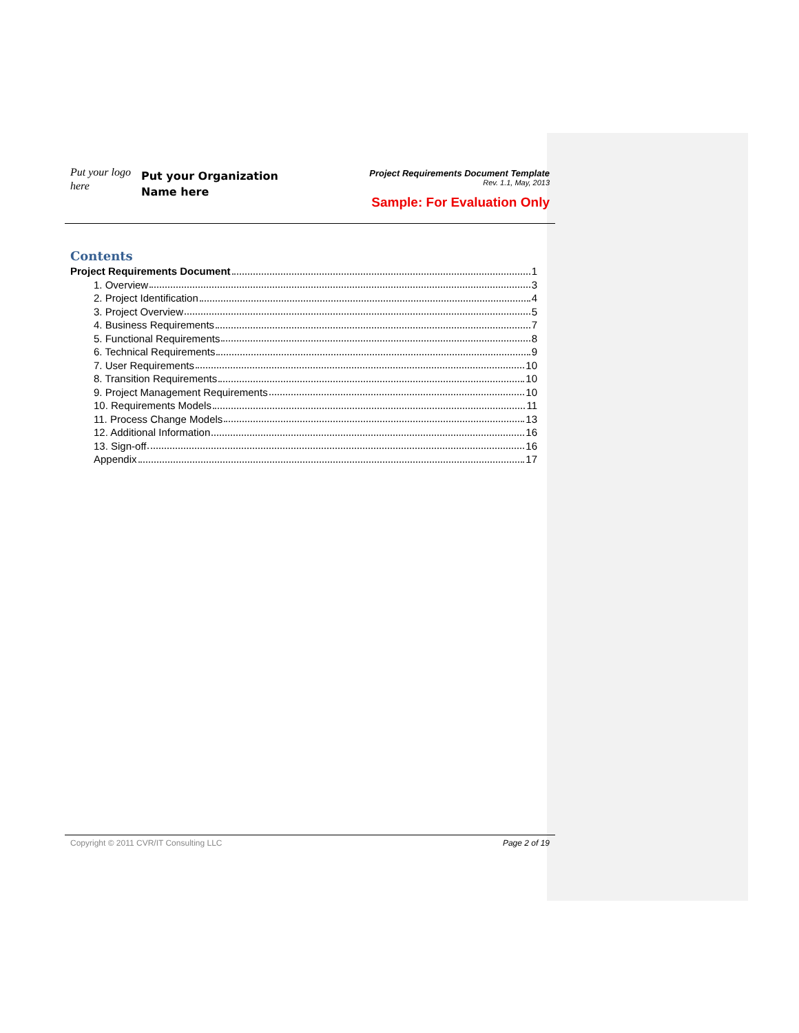Put your logo here
Put your Organization Name here
Project Requirements Document Template
Rev. 1.1, May, 2013
Sample: For Evaluation Only
Contents
Project Requirements Document 1
1. Overview 3
2. Project Identification 4
3. Project Overview 5
4. Business Requirements 7
5. Functional Requirements 8
6. Technical Requirements 9
7. User Requirements 10
8. Transition Requirements 10
9. Project Management Requirements 10
10. Requirements Models 11
11. Process Change Models 13
12. Additional Information 16
13. Sign-off 16
Appendix 17
Copyright © 2011 CVR/IT Consulting LLC Page 2 of 19